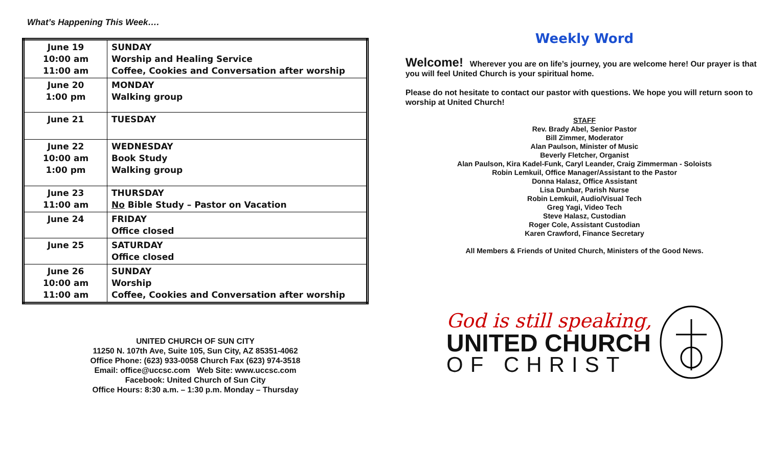What’s Happening This Week….
| June 19 10:00 am 11:00 am | SUNDAY Worship and Healing Service Coffee, Cookies and Conversation after worship |
| June 20 1:00 pm | MONDAY Walking group |
| June 21 | TUESDAY |
| June 22 10:00 am 1:00 pm | WEDNESDAY Book Study Walking group |
| June 23 11:00 am | THURSDAY No Bible Study – Pastor on Vacation |
| June 24 | FRIDAY Office closed |
| June 25 | SATURDAY Office closed |
| June 26 10:00 am 11:00 am | SUNDAY Worship Coffee, Cookies and Conversation after worship |
UNITED CHURCH OF SUN CITY
11250 N. 107th Ave, Suite 105, Sun City, AZ 85351-4062
Office Phone: (623) 933-0058 Church Fax (623) 974-3518
Email: office@uccsc.com Web Site: www.uccsc.com
Facebook: United Church of Sun City
Office Hours: 8:30 a.m. – 1:30 p.m. Monday – Thursday
Weekly Word
Welcome! Wherever you are on life’s journey, you are welcome here! Our prayer is that you will feel United Church is your spiritual home.
Please do not hesitate to contact our pastor with questions. We hope you will return soon to worship at United Church!
STAFF
Rev. Brady Abel, Senior Pastor
Bill Zimmer, Moderator
Alan Paulson, Minister of Music
Beverly Fletcher, Organist
Alan Paulson, Kira Kadel-Funk, Caryl Leander, Craig Zimmerman - Soloists
Robin Lemkuil, Office Manager/Assistant to the Pastor
Donna Halasz, Office Assistant
Lisa Dunbar, Parish Nurse
Robin Lemkuil, Audio/Visual Tech
Greg Yagi, Video Tech
Steve Halasz, Custodian
Roger Cole, Assistant Custodian
Karen Crawford, Finance Secretary
All Members & Friends of United Church, Ministers of the Good News.
God is still speaking,
UNITED CHURCH
OF CHRIST